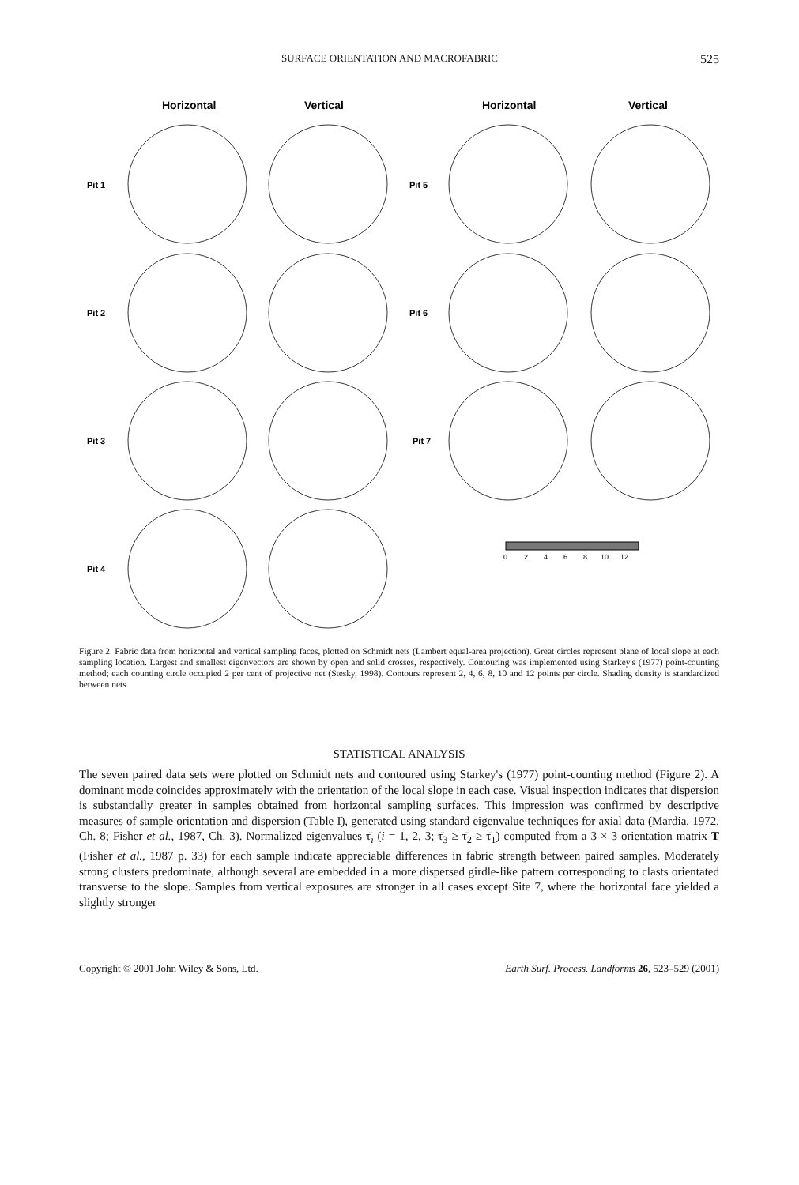SURFACE ORIENTATION AND MACROFABRIC 525
Horizontal
Vertical
Horizontal
Vertical
Pit 1
Pit 2
Pit 3
Pit 4
Pit 5
Pit 6
Pit 7
0
2
4
6
8
10
12
Figure 2. Fabric data from horizontal and vertical sampling faces, plotted on Schmidt nets (Lambert equal-area projection). Great circles represent plane of local slope at each sampling location. Largest and smallest eigenvectors are shown by open and solid crosses, respectively. Contouring was implemented using Starkey's (1977) point-counting method; each counting circle occupied 2 per cent of projective net (Stesky, 1998). Contours represent 2, 4, 6, 8, 10 and 12 points per circle. Shading density is standardized between nets
STATISTICAL ANALYSIS
The seven paired data sets were plotted on Schmidt nets and contoured using Starkey's (1977) point-counting method (Figure 2). A dominant mode coincides approximately with the orientation of the local slope in each case. Visual inspection indicates that dispersion is substantially greater in samples obtained from horizontal sampling surfaces. This impression was confirmed by descriptive measures of sample orientation and dispersion (Table I), generated using standard eigenvalue techniques for axial data (Mardia, 1972, Ch. 8; Fisher et al., 1987, Ch. 3). Normalized eigenvalues τ̄<sub>i</sub> (i = 1, 2, 3; τ̄<sub>3</sub> ≥ τ̄<sub>2</sub> ≥ τ̄<sub>1</sub>) computed from a 3 × 3 orientation matrix T (Fisher et al., 1987 p. 33) for each sample indicate appreciable differences in fabric strength between paired samples. Moderately strong clusters predominate, although several are embedded in a more dispersed girdle-like pattern corresponding to clasts orientated transverse to the slope. Samples from vertical exposures are stronger in all cases except Site 7, where the horizontal face yielded a slightly stronger
Copyright © 2001 John Wiley & Sons, Ltd. Earth Surf. Process. Landforms 26, 523–529 (2001)